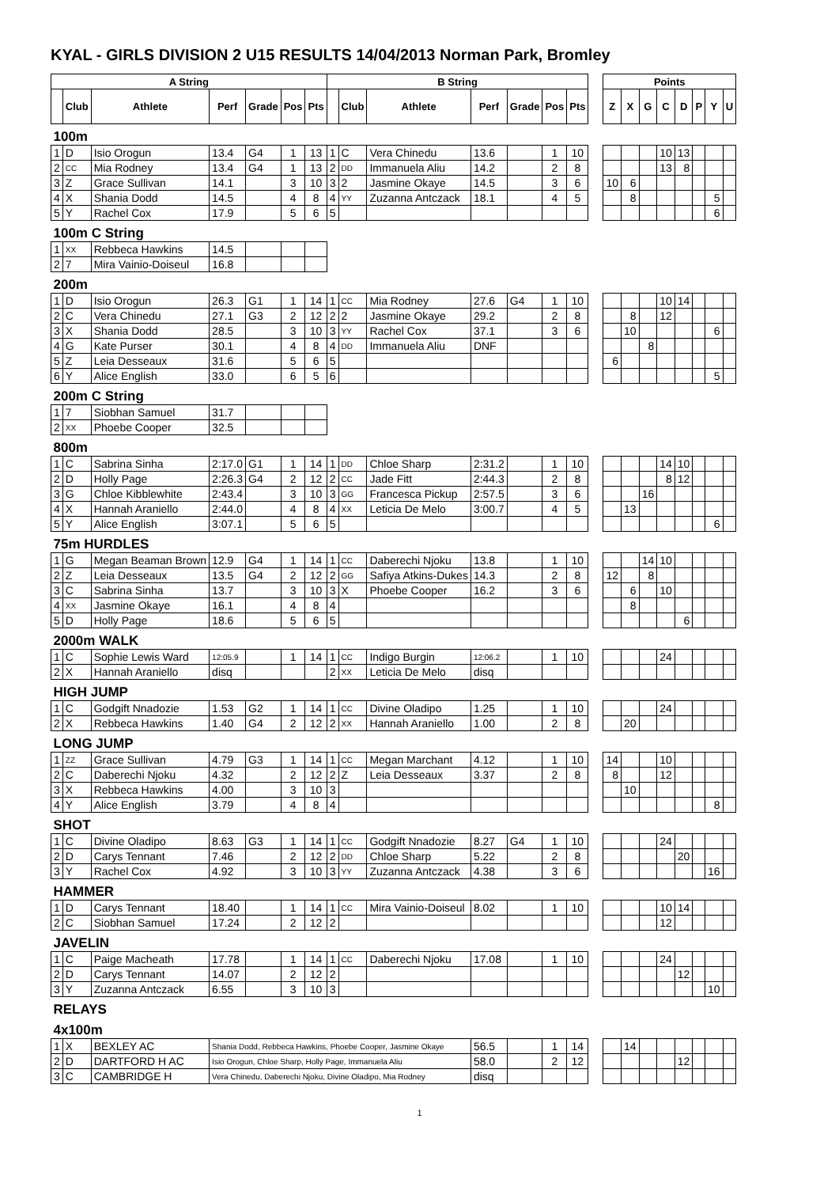KYAL - GIRLS DIVISION 2 U15 RESULTS 14/04/2013 Norman Park, Bromley
| A String | | | | | | | B String | | | | | | | | Points | | | | | | | |
| | Club | Athlete | Perf | Grade | Pos | Pts | | Club | Athlete | Perf | Grade | Pos | Pts | | Z | X | G | C | D | P | Y | U |
| 100m | | | | | | | | | | | | | | | | | | | | | | |
| 1 | D | Isio Orogun | 13.4 | G4 | 1 | 13 | 1 | C | Vera Chinedu | 13.6 | | 1 | 10 | | | | | 10 | 13 | | | |
| 2 | CC | Mia Rodney | 13.4 | G4 | 1 | 13 | 2 | DD | Immanuela Aliu | 14.2 | | 2 | 8 | | | | | 13 | 8 | | | |
| 3 | Z | Grace Sullivan | 14.1 | | 3 | 10 | 3 | 2 | Jasmine Okaye | 14.5 | | 3 | 6 | | 10 | 6 | | | | | | |
| 4 | X | Shania Dodd | 14.5 | | 4 | 8 | 4 | YY | Zuzanna Antczack | 18.1 | | 4 | 5 | | | 8 | | | | | 5 | |
| 5 | Y | Rachel Cox | 17.9 | | 5 | 6 | 5 | | | | | | | | | | | | | | 6 | |
| 100m C String | | | | | | | | | | | | | | | | | | | | | | |
| 1 | XX | Rebbeca Hawkins | 14.5 | | | | | | | | | | | | | | | | | | | |
| 2 | 7 | Mira Vainio-Doiseul | 16.8 | | | | | | | | | | | | | | | | | | | |
| 200m | | | | | | | | | | | | | | | | | | | | | | |
| 1 | D | Isio Orogun | 26.3 | G1 | 1 | 14 | 1 | CC | Mia Rodney | 27.6 | G4 | 1 | 10 | | | | | 10 | 14 | | | |
| 2 | C | Vera Chinedu | 27.1 | G3 | 2 | 12 | 2 | 2 | Jasmine Okaye | 29.2 | | 2 | 8 | | | 8 | | 12 | | | | |
| 3 | X | Shania Dodd | 28.5 | | 3 | 10 | 3 | YY | Rachel Cox | 37.1 | | 3 | 6 | | | 10 | | | | | 6 | |
| 4 | G | Kate Purser | 30.1 | | 4 | 8 | 4 | DD | Immanuela Aliu | DNF | | | | | | | 8 | | | | | |
| 5 | Z | Leia Desseaux | 31.6 | | 5 | 6 | 5 | | | | | | | | 6 | | | | | | | |
| 6 | Y | Alice English | 33.0 | | 6 | 5 | 6 | | | | | | | | | | | | | | 5 | |
| 200m C String | | | | | | | | | | | | | | | | | | | | | | |
| 1 | 7 | Siobhan Samuel | 31.7 | | | | | | | | | | | | | | | | | | | |
| 2 | XX | Phoebe Cooper | 32.5 | | | | | | | | | | | | | | | | | | | |
| 800m | | | | | | | | | | | | | | | | | | | | | | |
| 1 | C | Sabrina Sinha | 2:17.0 | G1 | 1 | 14 | 1 | DD | Chloe Sharp | 2:31.2 | | 1 | 10 | | | | | 14 | 10 | | | |
| 2 | D | Holly Page | 2:26.3 | G4 | 2 | 12 | 2 | CC | Jade Fitt | 2:44.3 | | 2 | 8 | | | | | 8 | 12 | | | |
| 3 | G | Chloe Kibblewhite | 2:43.4 | | 3 | 10 | 3 | GG | Francesca Pickup | 2:57.5 | | 3 | 6 | | | | 16 | | | | | |
| 4 | X | Hannah Araniello | 2:44.0 | | 4 | 8 | 4 | XX | Leticia De Melo | 3:00.7 | | 4 | 5 | | | 13 | | | | | | |
| 5 | Y | Alice English | 3:07.1 | | 5 | 6 | 5 | | | | | | | | | | | | | | 6 | |
| 75m HURDLES | | | | | | | | | | | | | | | | | | | | | | |
| 1 | G | Megan Beaman Brown | 12.9 | G4 | 1 | 14 | 1 | CC | Daberechi Njoku | 13.8 | | 1 | 10 | | | | 14 | 10 | | | | |
| 2 | Z | Leia Desseaux | 13.5 | G4 | 2 | 12 | 2 | GG | Safiya Atkins-Dukes | 14.3 | | 2 | 8 | | 12 | | 8 | | | | | |
| 3 | C | Sabrina Sinha | 13.7 | | 3 | 10 | 3 | X | Phoebe Cooper | 16.2 | | 3 | 6 | | | 6 | | 10 | | | | |
| 4 | XX | Jasmine Okaye | 16.1 | | 4 | 8 | 4 | | | | | | | | | 8 | | | | | | |
| 5 | D | Holly Page | 18.6 | | 5 | 6 | 5 | | | | | | | | | | | | 6 | | | |
| 2000m WALK | | | | | | | | | | | | | | | | | | | | | | |
| 1 | C | Sophie Lewis Ward | 12:05.9 | | 1 | 14 | 1 | CC | Indigo Burgin | 12:06.2 | | 1 | 10 | | | | | 24 | | | | |
| 2 | X | Hannah Araniello | disq | | | | 2 | XX | Leticia De Melo | disq | | | | | | | | | | | | |
| HIGH JUMP | | | | | | | | | | | | | | | | | | | | | | |
| 1 | C | Godgift Nnadozie | 1.53 | G2 | 1 | 14 | 1 | CC | Divine Oladipo | 1.25 | | 1 | 10 | | | | | 24 | | | | |
| 2 | X | Rebbeca Hawkins | 1.40 | G4 | 2 | 12 | 2 | XX | Hannah Araniello | 1.00 | | 2 | 8 | | | 20 | | | | | | |
| LONG JUMP | | | | | | | | | | | | | | | | | | | | | | |
| 1 | ZZ | Grace Sullivan | 4.79 | G3 | 1 | 14 | 1 | CC | Megan Marchant | 4.12 | | 1 | 10 | | 14 | | | 10 | | | | |
| 2 | C | Daberechi Njoku | 4.32 | | 2 | 12 | 2 | Z | Leia Desseaux | 3.37 | | 2 | 8 | | 8 | | | 12 | | | | |
| 3 | X | Rebbeca Hawkins | 4.00 | | 3 | 10 | 3 | | | | | | | | | 10 | | | | | | |
| 4 | Y | Alice English | 3.79 | | 4 | 8 | 4 | | | | | | | | | | | | | | 8 | |
| SHOT | | | | | | | | | | | | | | | | | | | | | | |
| 1 | C | Divine Oladipo | 8.63 | G3 | 1 | 14 | 1 | CC | Godgift Nnadozie | 8.27 | G4 | 1 | 10 | | | | | 24 | | | | |
| 2 | D | Carys Tennant | 7.46 | | 2 | 12 | 2 | DD | Chloe Sharp | 5.22 | | 2 | 8 | | | | | | 20 | | | |
| 3 | Y | Rachel Cox | 4.92 | | 3 | 10 | 3 | YY | Zuzanna Antczack | 4.38 | | 3 | 6 | | | | | | | | 16 | |
| HAMMER | | | | | | | | | | | | | | | | | | | | | | |
| 1 | D | Carys Tennant | 18.40 | | 1 | 14 | 1 | CC | Mira Vainio-Doiseul | 8.02 | | 1 | 10 | | | | | 10 | 14 | | | |
| 2 | C | Siobhan Samuel | 17.24 | | 2 | 12 | 2 | | | | | | | | | | | 12 | | | | |
| JAVELIN | | | | | | | | | | | | | | | | | | | | | | |
| 1 | C | Paige Macheath | 17.78 | | 1 | 14 | 1 | CC | Daberechi Njoku | 17.08 | | 1 | 10 | | | | | 24 | | | | |
| 2 | D | Carys Tennant | 14.07 | | 2 | 12 | 2 | | | | | | | | | | | | 12 | | | |
| 3 | Y | Zuzanna Antczack | 6.55 | | 3 | 10 | 3 | | | | | | | | | | | | | | 10 | |
| RELAYS | | | | | | | | | | | | | | | | | | | | | | |
| 4x100m | | | | | | | | | | | | | | | | | | | | | | |
| 1 | X | BEXLEY AC | Shania Dodd, Rebbeca Hawkins, Phoebe Cooper, Jasmine Okaye | | | | | | | 56.5 | | 1 | 14 | | | 14 | | | | | | |
| 2 | D | DARTFORD H AC | Isio Orogun, Chloe Sharp, Holly Page, Immanuela Aliu | | | | | | | 58.0 | | 2 | 12 | | | | | | 12 | | | |
| 3 | C | CAMBRIDGE H | Vera Chinedu, Daberechi Njoku, Divine Oladipo, Mia Rodney | | | | | | | disq | | | | | | | | | | | | |
1